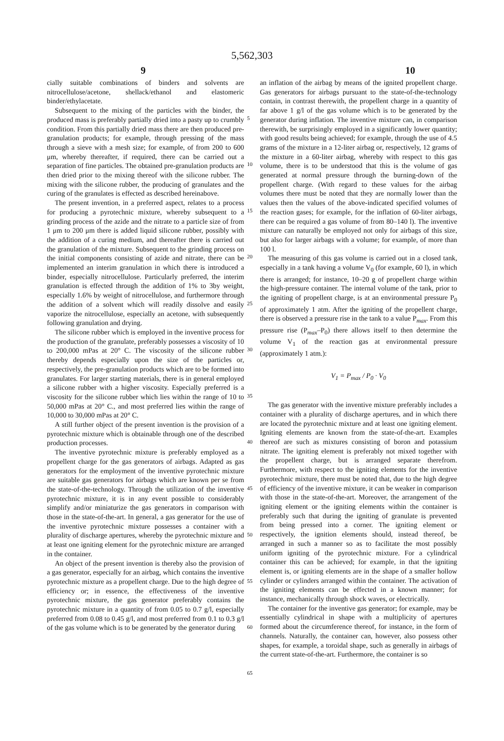5,562,303
9 10
cially suitable combinations of binders and solvents are nitrocellulose/acetone, shellack/ethanol and elastomeric binder/ethylacetate.
Subsequent to the mixing of the particles with the binder, the produced mass is preferably partially dried into a pasty up to crumbly condition. From this partially dried mass there are then produced pre-granulation products; for example, through pressing of the mass through a sieve with a mesh size; for example, of from 200 to 600 μm, whereby thereafter, if required, there can be carried out a separation of fine particles. The obtained pre-granulation products are then dried prior to the mixing thereof with the silicone rubber. The mixing with the silicone rubber, the producing of granulates and the curing of the granulates is effected as described hereinabove.
The present invention, in a preferred aspect, relates to a process for producing a pyrotechnic mixture, whereby subsequent to a grinding process of the azide and the nitrate to a particle size of from 1 μm to 200 μm there is added liquid silicone rubber, possibly with the addition of a curing medium, and thereafter there is carried out the granulation of the mixture. Subsequent to the grinding process on the initial components consisting of azide and nitrate, there can be implemented an interim granulation in which there is introduced a binder, especially nitrocellulose. Particularly preferred, the interim granulation is effected through the addition of 1% to 3by weight, especially 1.6% by weight of nitrocellulose, and furthermore through the addition of a solvent which will readily dissolve and easily vaporize the nitrocellulose, especially an acetone, with subsequently following granulation and drying.
The silicone rubber which is employed in the inventive process for the production of the granulate, preferably possesses a viscosity of 10 to 200,000 mPas at 20° C. The viscosity of the silicone rubber thereby depends especially upon the size of the particles or, respectively, the pre-granulation products which are to be formed into granulates. For larger starting materials, there is in general employed a silicone rubber with a higher viscosity. Especially preferred is a viscosity for the silicone rubber which lies within the range of 10 to 50,000 mPas at 20° C., and most preferred lies within the range of 10,000 to 30,000 mPas at 20° C.
A still further object of the present invention is the provision of a pyrotechnic mixture which is obtainable through one of the described production processes.
The inventive pyrotechnic mixture is preferably employed as a propellent charge for the gas generators of airbags. Adapted as gas generators for the employment of the inventive pyrotechnic mixture are suitable gas generators for airbags which are known per se from the state-of-the-technology. Through the utilization of the inventive pyrotechnic mixture, it is in any event possible to considerably simplify and/or miniaturize the gas generators in comparison with those in the state-of-the-art. In general, a gas generator for the use of the inventive pyrotechnic mixture possesses a container with a plurality of discharge apertures, whereby the pyrotechnic mixture and at least one igniting element for the pyrotechnic mixture are arranged in the container.
An object of the present invention is thereby also the provision of a gas generator, especially for an airbag, which contains the inventive pyrotechnic mixture as a propellent charge. Due to the high degree of efficiency or; in essence, the effectiveness of the inventive pyrotechnic mixture, the gas generator preferably contains the pyrotechnic mixture in a quantity of from 0.05 to 0.7 g/l, especially preferred from 0.08 to 0.45 g/l, and most preferred from 0.1 to 0.3 g/l of the gas volume which is to be generated by the generator during
5
10
15
20
25
30
35
40
45
50
55
60
65
an inflation of the airbag by means of the ignited propellent charge. Gas generators for airbags pursuant to the state-of-the-technology contain, in contrast therewith, the propellent charge in a quantity of far above 1 g/l of the gas volume which is to be generated by the generator during inflation. The inventive mixture can, in comparison therewith, be surprisingly employed in a significantly lower quantity; with good results being achieved; for example, through the use of 4.5 grams of the mixture in a 12-liter airbag or, respectively, 12 grams of the mixture in a 60-liter airbag, whereby with respect to this gas volume, there is to be understood that this is the volume of gas generated at normal pressure through the burning-down of the propellent charge. (With regard to these values for the airbag volumes there must be noted that they are normally lower than the values then the values of the above-indicated specified volumes of the reaction gases; for example, for the inflation of 60-liter airbags, there can be required a gas volume of from 80–140 l). The inventive mixture can naturally be employed not only for airbags of this size, but also for larger airbags with a volume; for example, of more than 100 l.
The measuring of this gas volume is carried out in a closed tank, especially in a tank having a volume V<sub>0</sub> (for example, 60 l), in which there is arranged; for instance, 10–20 g of propellent charge within the high-pressure container. The internal volume of the tank, prior to the igniting of propellent charge, is at an environmental pressure P<sub>0</sub> of approximately 1 atm. After the igniting of the propellent charge, there is observed a pressure rise in the tank to a value P<sub>max</sub>. From this pressure rise (P<sub>max</sub>–P<sub>0</sub>) there allows itself to then determine the volume V<sub>1</sub> of the reaction gas at environmental pressure (approximately 1 atm.):
V<sub>1</sub> = P<sub>max</sub> / P<sub>0</sub> · V<sub>0</sub>
The gas generator with the inventive mixture preferably includes a container with a plurality of discharge apertures, and in which there are located the pyrotechnic mixture and at least one igniting element. Igniting elements are known from the state-of-the-art. Examples thereof are such as mixtures consisting of boron and potassium nitrate. The igniting element is preferably not mixed together with the propellent charge, but is arranged separate therefrom. Furthermore, with respect to the igniting elements for the inventive pyrotechnic mixture, there must be noted that, due to the high degree of efficiency of the inventive mixture, it can be weaker in comparison with those in the state-of-the-art. Moreover, the arrangement of the igniting element or the igniting elements within the container is preferably such that during the igniting of granulate is prevented from being pressed into a corner. The igniting element or respectively, the ignition elements should, instead thereof, be arranged in such a manner so as to facilitate the most possibly uniform igniting of the pyrotechnic mixture. For a cylindrical container this can be achieved; for example, in that the igniting element is, or igniting elements are in the shape of a smaller hollow cylinder or cylinders arranged within the container. The activation of the igniting elements can be effected in a known manner; for instance, mechanically through shock waves, or electrically.
The container for the inventive gas generator; for example, may be essentially cylindrical in shape with a multiplicity of apertures formed about the circumference thereof, for instance, in the form of channels. Naturally, the container can, however, also possess other shapes, for example, a toroidal shape, such as generally in airbags of the current state-of-the-art. Furthermore, the container is so